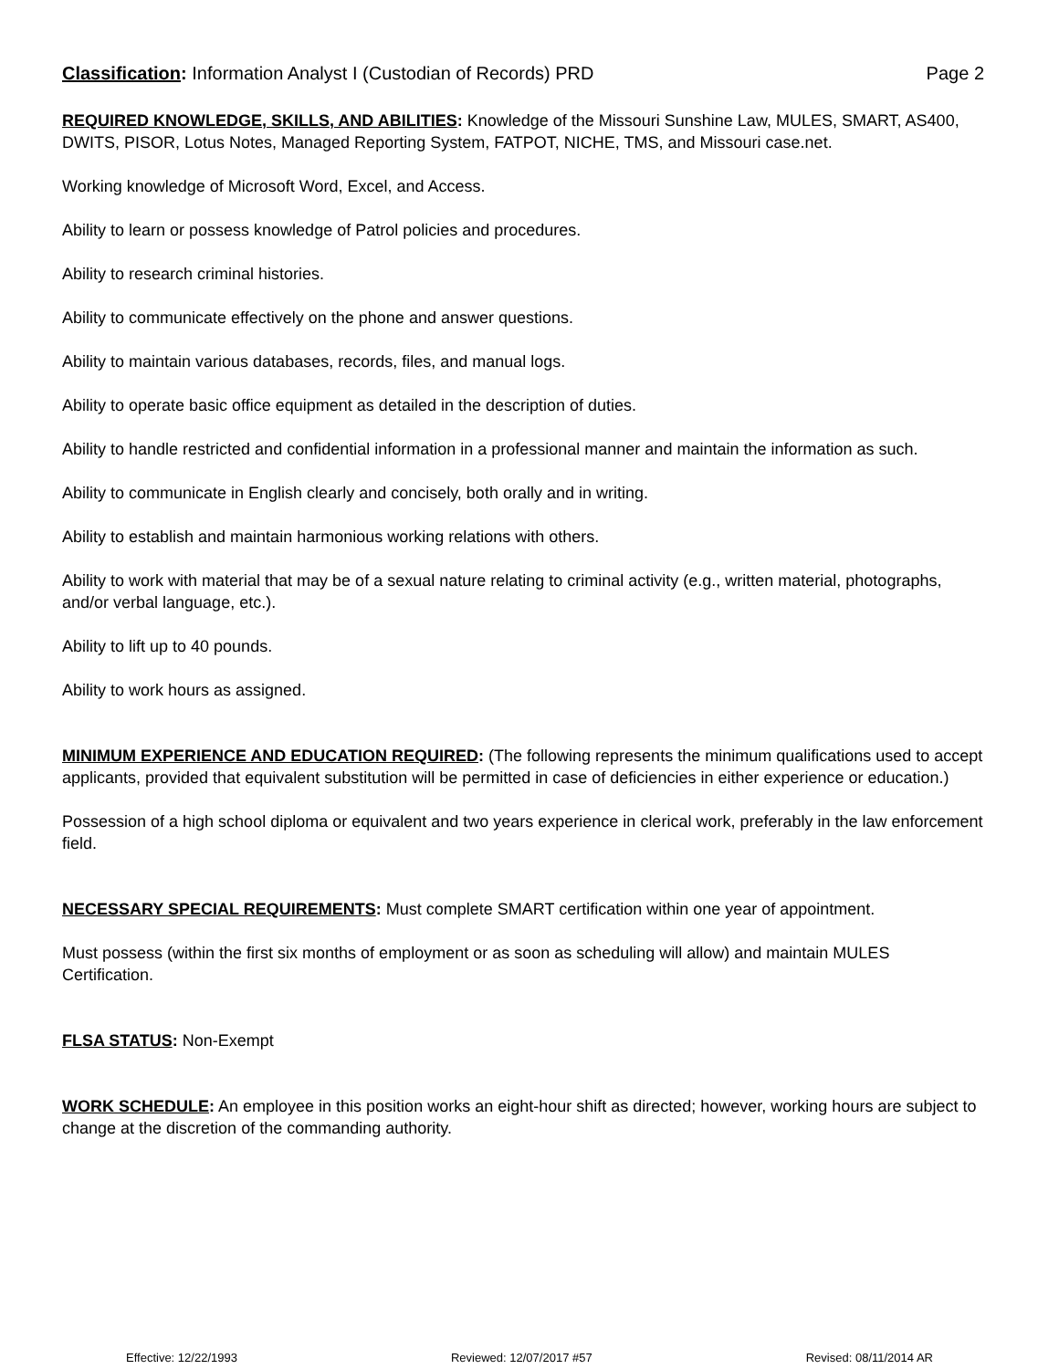Classification: Information Analyst I (Custodian of Records) PRD Page 2
REQUIRED KNOWLEDGE, SKILLS, AND ABILITIES: Knowledge of the Missouri Sunshine Law, MULES, SMART, AS400, DWITS, PISOR, Lotus Notes, Managed Reporting System, FATPOT, NICHE, TMS, and Missouri case.net.
Working knowledge of Microsoft Word, Excel, and Access.
Ability to learn or possess knowledge of Patrol policies and procedures.
Ability to research criminal histories.
Ability to communicate effectively on the phone and answer questions.
Ability to maintain various databases, records, files, and manual logs.
Ability to operate basic office equipment as detailed in the description of duties.
Ability to handle restricted and confidential information in a professional manner and maintain the information as such.
Ability to communicate in English clearly and concisely, both orally and in writing.
Ability to establish and maintain harmonious working relations with others.
Ability to work with material that may be of a sexual nature relating to criminal activity (e.g., written material, photographs, and/or verbal language, etc.).
Ability to lift up to 40 pounds.
Ability to work hours as assigned.
MINIMUM EXPERIENCE AND EDUCATION REQUIRED: (The following represents the minimum qualifications used to accept applicants, provided that equivalent substitution will be permitted in case of deficiencies in either experience or education.)
Possession of a high school diploma or equivalent and two years experience in clerical work, preferably in the law enforcement field.
NECESSARY SPECIAL REQUIREMENTS: Must complete SMART certification within one year of appointment.
Must possess (within the first six months of employment or as soon as scheduling will allow) and maintain MULES Certification.
FLSA STATUS: Non-Exempt
WORK SCHEDULE: An employee in this position works an eight-hour shift as directed; however, working hours are subject to change at the discretion of the commanding authority.
Effective: 12/22/1993 Reviewed: 12/07/2017 #57 Revised: 08/11/2014 AR